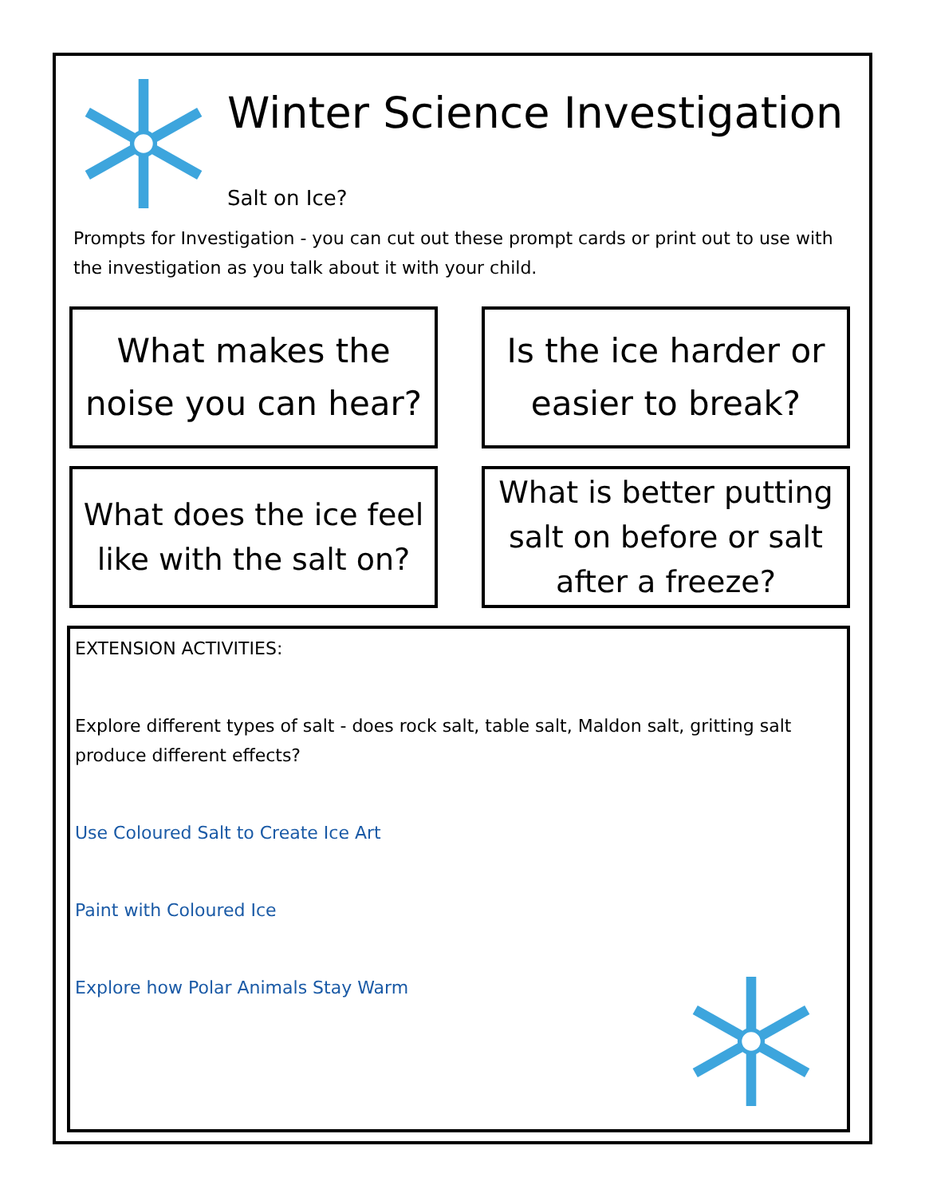Winter Science Investigation
Salt on Ice?
Prompts for Investigation - you can cut out these prompt cards or print out to use with the investigation as you talk about it with your child.
What makes the noise you can hear?
Is the ice harder or easier to break?
What does the ice feel like with the salt on?
What is better putting salt on before or salt after a freeze?
EXTENSION ACTIVITIES:
Explore different types of salt - does rock salt, table salt, Maldon salt, gritting salt produce different effects?
Use Coloured Salt to Create Ice Art
Paint with Coloured Ice
Explore how Polar Animals Stay Warm